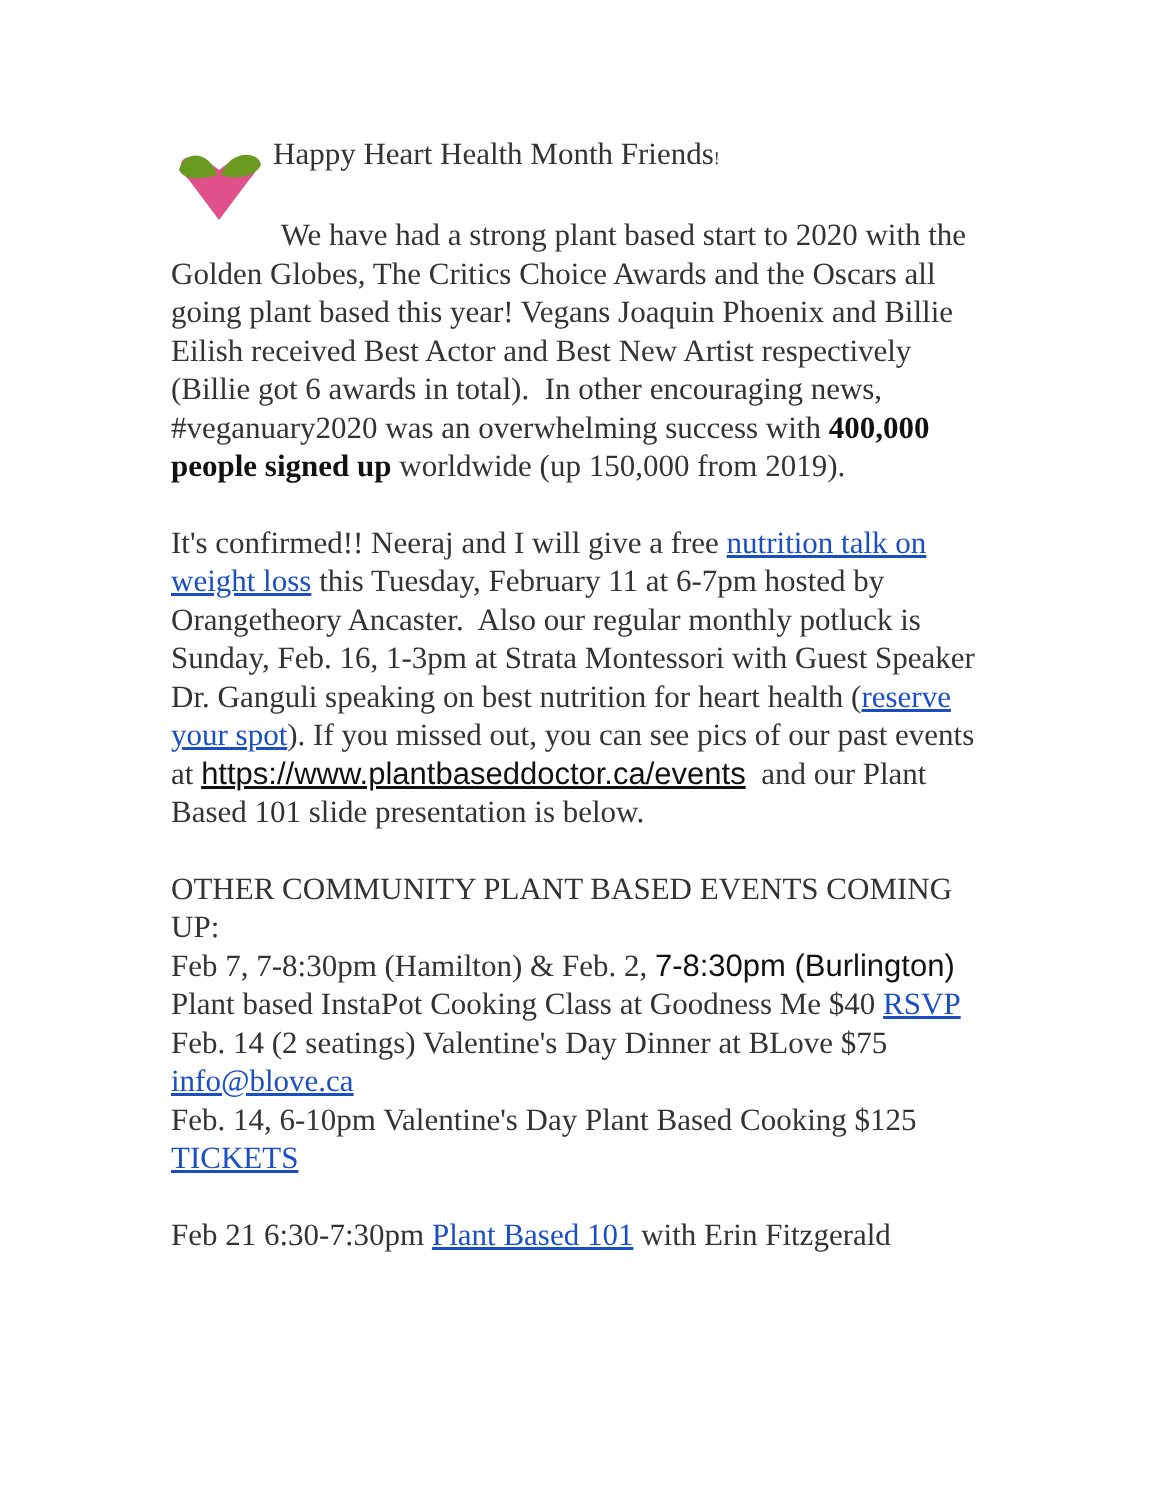Happy Heart Health Month Friends!
We have had a strong plant based start to 2020 with the Golden Globes, The Critics Choice Awards and the Oscars all going plant based this year! Vegans Joaquin Phoenix and Billie Eilish received Best Actor and Best New Artist respectively (Billie got 6 awards in total). In other encouraging news, #veganuary2020 was an overwhelming success with 400,000 people signed up worldwide (up 150,000 from 2019).
It's confirmed!! Neeraj and I will give a free nutrition talk on weight loss this Tuesday, February 11 at 6-7pm hosted by Orangetheory Ancaster. Also our regular monthly potluck is Sunday, Feb. 16, 1-3pm at Strata Montessori with Guest Speaker Dr. Ganguli speaking on best nutrition for heart health (reserve your spot). If you missed out, you can see pics of our past events at https://www.plantbaseddoctor.ca/events and our Plant Based 101 slide presentation is below.
OTHER COMMUNITY PLANT BASED EVENTS COMING UP:
Feb 7, 7-8:30pm (Hamilton) & Feb. 2, 7-8:30pm (Burlington) Plant based InstaPot Cooking Class at Goodness Me $40 RSVP
Feb. 14 (2 seatings) Valentine's Day Dinner at BLove $75 info@blove.ca
Feb. 14, 6-10pm Valentine's Day Plant Based Cooking $125 TICKETS
Feb 21 6:30-7:30pm Plant Based 101 with Erin Fitzgerald